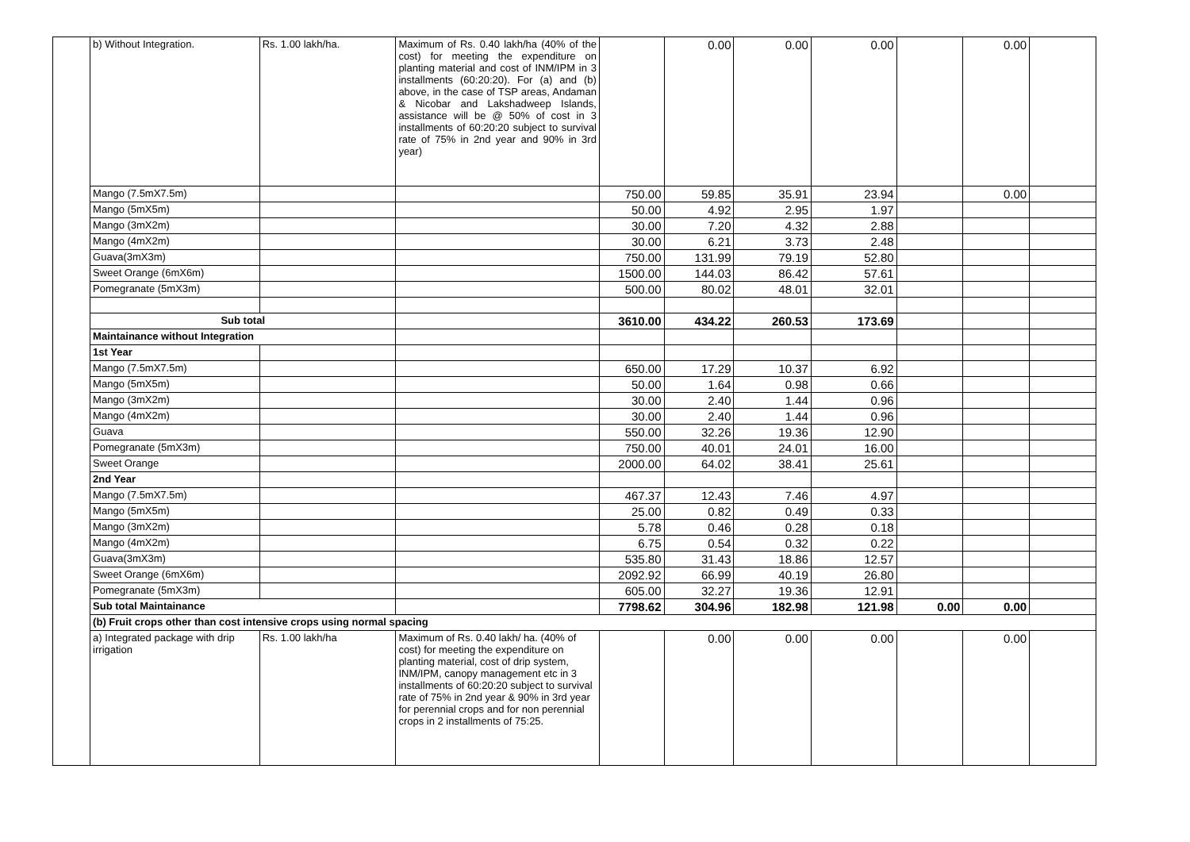| | b) Without Integration. | Rs. 1.00 lakh/ha. | Maximum of Rs. 0.40 lakh/ha (40% of the cost) for meeting the expenditure on planting material and cost of INM/IPM in 3 installments (60:20:20). For (a) and (b) above, in the case of TSP areas, Andaman & Nicobar and Lakshadweep Islands, assistance will be @ 50% of cost in 3 installments of 60:20:20 subject to survival rate of 75% in 2nd year and 90% in 3rd year) | | 0.00 | 0.00 | 0.00 | | 0.00 | |
| | Mango (7.5mX7.5m) | | | 750.00 | 59.85 | 35.91 | 23.94 | | 0.00 | |
| | Mango (5mX5m) | | | 50.00 | 4.92 | 2.95 | 1.97 | | | |
| | Mango (3mX2m) | | | 30.00 | 7.20 | 4.32 | 2.88 | | | |
| | Mango (4mX2m) | | | 30.00 | 6.21 | 3.73 | 2.48 | | | |
| | Guava(3mX3m) | | | 750.00 | 131.99 | 79.19 | 52.80 | | | |
| | Sweet Orange (6mX6m) | | | 1500.00 | 144.03 | 86.42 | 57.61 | | | |
| | Pomegranate (5mX3m) | | | 500.00 | 80.02 | 48.01 | 32.01 | | | |
| | Sub total | | | 3610.00 | 434.22 | 260.53 | 173.69 | | | |
| | Maintainance without Integration | | | | | | | | | |
| | 1st Year | | | | | | | | | |
| | Mango (7.5mX7.5m) | | | 650.00 | 17.29 | 10.37 | 6.92 | | | |
| | Mango (5mX5m) | | | 50.00 | 1.64 | 0.98 | 0.66 | | | |
| | Mango (3mX2m) | | | 30.00 | 2.40 | 1.44 | 0.96 | | | |
| | Mango (4mX2m) | | | 30.00 | 2.40 | 1.44 | 0.96 | | | |
| | Guava | | | 550.00 | 32.26 | 19.36 | 12.90 | | | |
| | Pomegranate (5mX3m) | | | 750.00 | 40.01 | 24.01 | 16.00 | | | |
| | Sweet Orange | | | 2000.00 | 64.02 | 38.41 | 25.61 | | | |
| | 2nd Year | | | | | | | | | |
| | Mango (7.5mX7.5m) | | | 467.37 | 12.43 | 7.46 | 4.97 | | | |
| | Mango (5mX5m) | | | 25.00 | 0.82 | 0.49 | 0.33 | | | |
| | Mango (3mX2m) | | | 5.78 | 0.46 | 0.28 | 0.18 | | | |
| | Mango (4mX2m) | | | 6.75 | 0.54 | 0.32 | 0.22 | | | |
| | Guava(3mX3m) | | | 535.80 | 31.43 | 18.86 | 12.57 | | | |
| | Sweet Orange (6mX6m) | | | 2092.92 | 66.99 | 40.19 | 26.80 | | | |
| | Pomegranate (5mX3m) | | | 605.00 | 32.27 | 19.36 | 12.91 | | | |
| | Sub total Maintainance | | | 7798.62 | 304.96 | 182.98 | 121.98 | 0.00 | 0.00 | |
| | (b) Fruit crops other than cost intensive crops using normal spacing | | | | | | | | | |
| | a) Integrated package with drip irrigation | Rs. 1.00 lakh/ha | Maximum of Rs. 0.40 lakh/ ha. (40% of cost) for meeting the expenditure on planting material, cost of drip system, INM/IPM, canopy management etc in 3 installments of 60:20:20 subject to survival rate of 75% in 2nd year & 90% in 3rd year for perennial crops and for non perennial crops in 2 installments of 75:25. | | 0.00 | 0.00 | 0.00 | | 0.00 | |